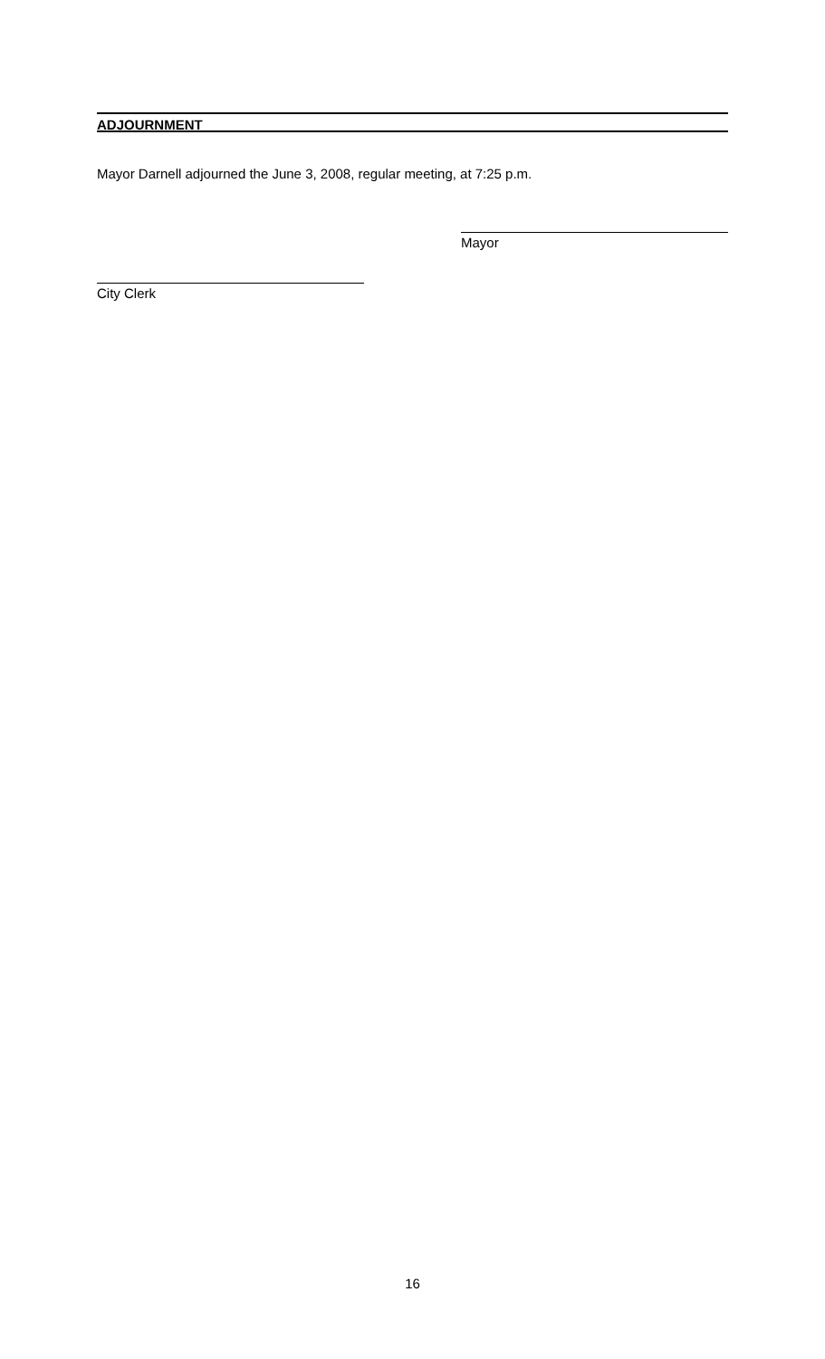ADJOURNMENT
Mayor Darnell adjourned the June 3, 2008, regular meeting, at 7:25 p.m.
Mayor
City Clerk
16